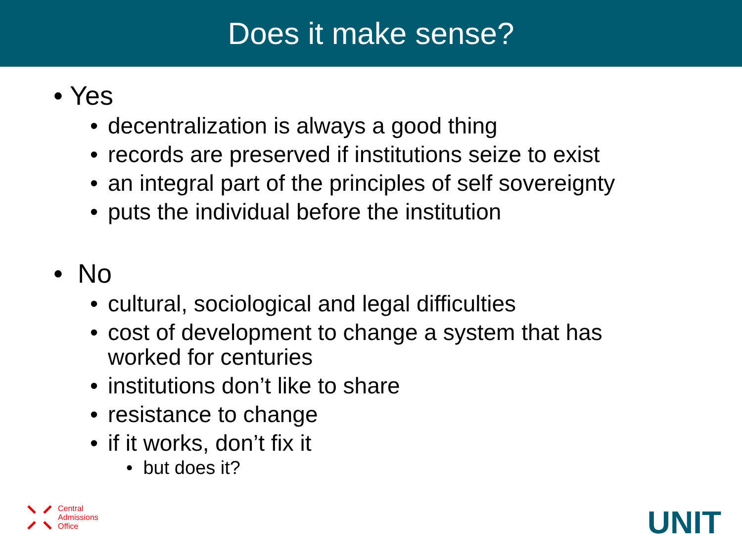Does it make sense?
• Yes
• decentralization is always a good thing
• records are preserved if institutions seize to exist
• an integral part of the principles of self sovereignty
• puts the individual before the institution
• No
• cultural, sociological and legal difficulties
• cost of development to change a system that has
worked for centuries
• institutions don’t like to share
• resistance to change
• if it works, don’t fix it
• but does it?
Central
Admissions
Office
UNIT